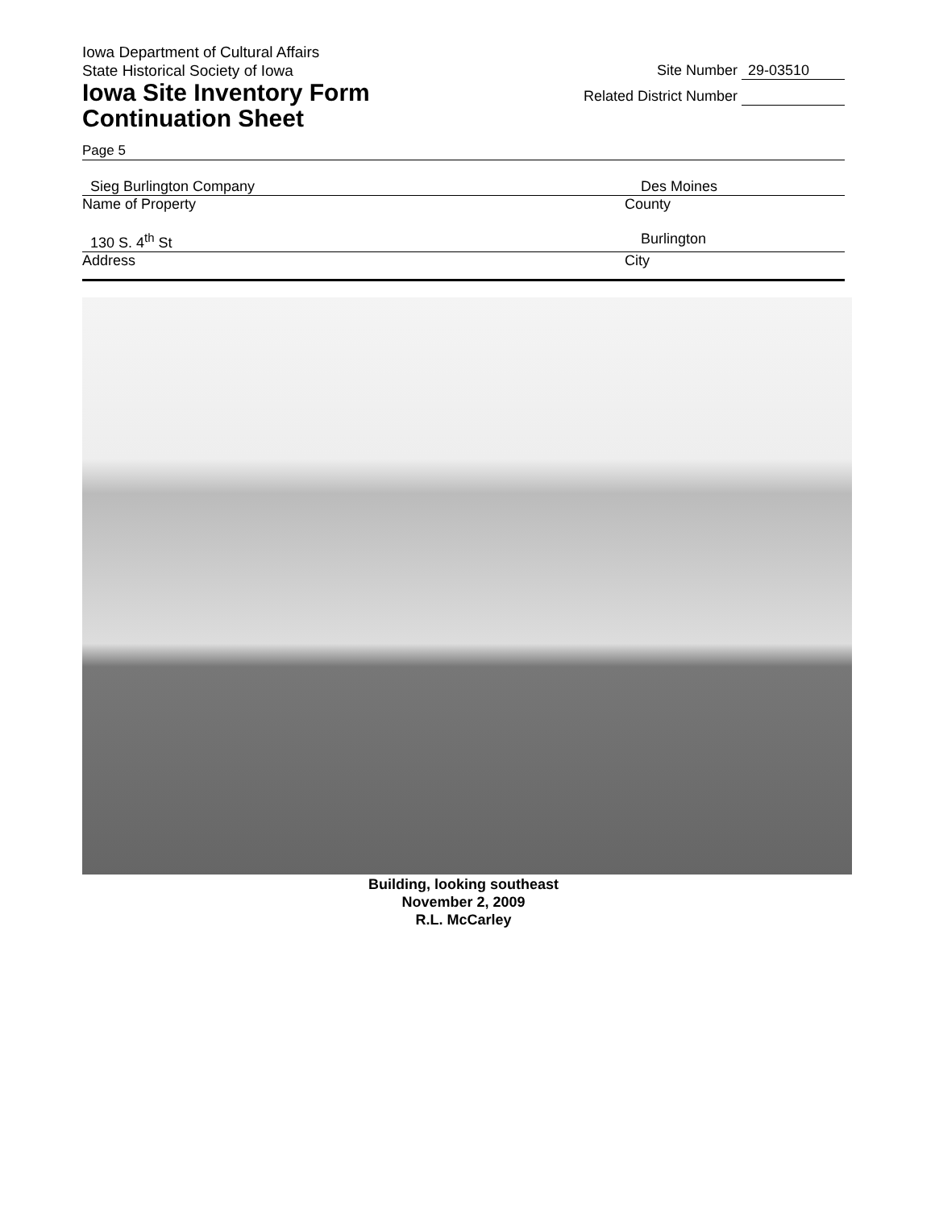Iowa Department of Cultural Affairs
State Historical Society of Iowa
Iowa Site Inventory Form
Continuation Sheet
Site Number 29-03510
Related District Number
Page 5
Sieg Burlington Company Des Moines
Name of Property County
130 S. 4<sup>th</sup> St Burlington
Address City
Building, looking southeast
November 2, 2009
R.L. McCarley